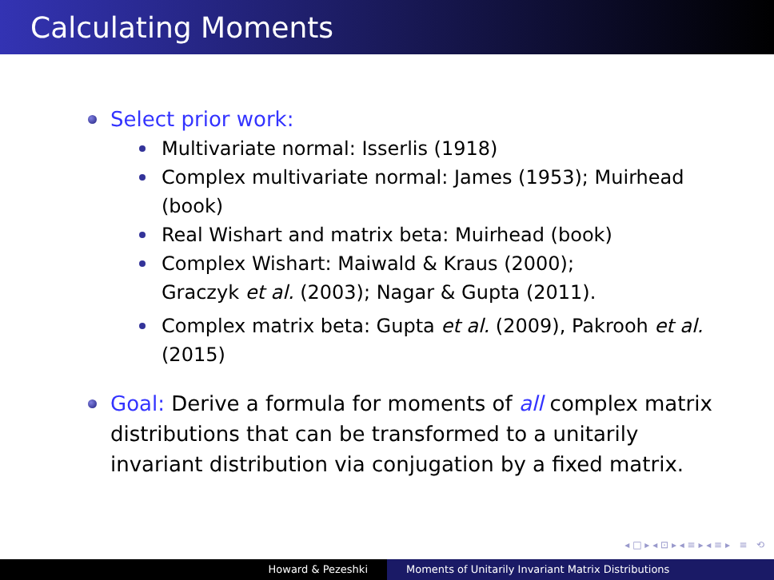Calculating Moments
Select prior work:
Multivariate normal: Isserlis (1918)
Complex multivariate normal: James (1953); Muirhead (book)
Real Wishart and matrix beta: Muirhead (book)
Complex Wishart: Maiwald & Kraus (2000);
Graczyk et al. (2003); Nagar & Gupta (2011).
Complex matrix beta: Gupta et al. (2009), Pakrooh et al. (2015)
Goal: Derive a formula for moments of all complex matrix distributions that can be transformed to a unitarily invariant distribution via conjugation by a fixed matrix.
◂ □ ▸ ◂ ⊡ ▸ ◂ ≡ ▸ ◂ ≡ ▸ ≡ ⟲
Howard & Pezeshki Moments of Unitarily Invariant Matrix Distributions